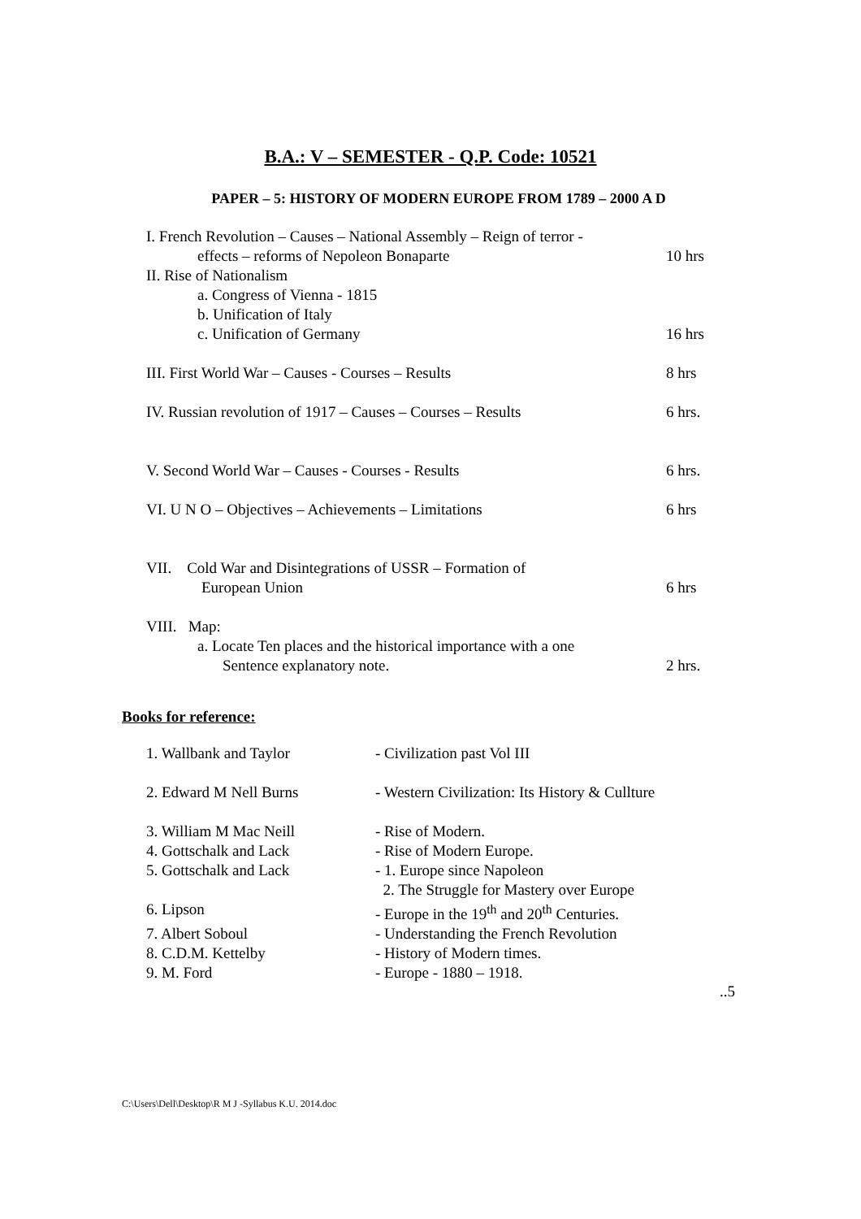B.A.: V – SEMESTER - Q.P. Code: 10521
PAPER – 5: HISTORY OF MODERN EUROPE FROM 1789 – 2000 A D
I. French Revolution – Causes – National Assembly – Reign of terror -
effects – reforms of Nepoleon Bonaparte 10 hrs
II. Rise of Nationalism
a. Congress of Vienna - 1815
b. Unification of Italy
c. Unification of Germany 16 hrs
III. First World War – Causes - Courses – Results 8 hrs
IV. Russian revolution of 1917 – Causes – Courses – Results 6 hrs.
V. Second World War – Causes - Courses - Results 6 hrs.
VI. U N O – Objectives – Achievements – Limitations 6 hrs
VII. Cold War and Disintegrations of USSR – Formation of
European Union 6 hrs
VIII. Map:
a. Locate Ten places and the historical importance with a one
Sentence explanatory note. 2 hrs.
Books for reference:
1. Wallbank and Taylor - Civilization past Vol III
2. Edward M Nell Burns - Western Civilization: Its History & Cullture
3. William M Mac Neill - Rise of Modern.
4. Gottschalk and Lack - Rise of Modern Europe.
5. Gottschalk and Lack - 1. Europe since Napoleon
2. The Struggle for Mastery over Europe
6. Lipson - Europe in the 19<sup>th</sup> and 20<sup>th</sup> Centuries.
7. Albert Soboul - Understanding the French Revolution
8. C.D.M. Kettelby - History of Modern times.
9. M. Ford - Europe - 1880 – 1918.
..5
C:\Users\Dell\Desktop\R M J -Syllabus K.U. 2014.doc